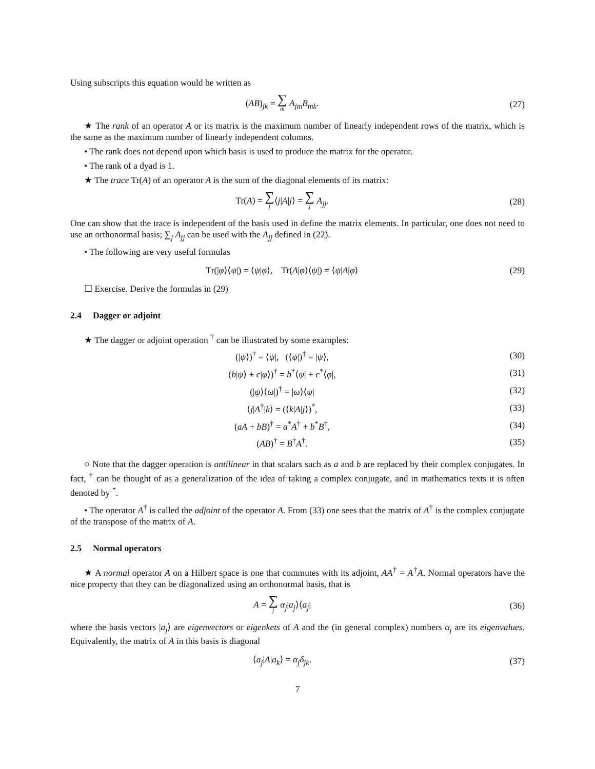Using subscripts this equation would be written as
(AB)<sub>jk</sub> = ∑ m A<sub>jm</sub>B<sub>mk</sub>. (27)
★ The rank of an operator A or its matrix is the maximum number of linearly independent rows of the matrix, which is the same as the maximum number of linearly independent columns.
• The rank does not depend upon which basis is used to produce the matrix for the operator.
• The rank of a dyad is 1.
★ The trace Tr(A) of an operator A is the sum of the diagonal elements of its matrix:
Tr(A) = ∑ j⟨j|A|j⟩ = ∑ j A<sub>jj</sub>. (28)
One can show that the trace is independent of the basis used in define the matrix elements. In particular, one does not need to use an orthonormal basis; ∑<sub>j</sub> A<sub>jj</sub> can be used with the A<sub>jj</sub> defined in (22).
• The following are very useful formulas
Tr(|φ⟩⟨ψ|) = ⟨ψ|φ⟩, Tr(A|φ⟩⟨ψ|) = ⟨ψ|A|φ⟩
(29)
☐ Exercise. Derive the formulas in (29)
2.4 Dagger or adjoint
★ The dagger or adjoint operation <sup>†</sup> can be illustrated by some examples:
(|ψ⟩)<sup>†</sup> = ⟨ψ|, (⟨ψ|)<sup>†</sup> = |ψ⟩, (30)
(b|ψ⟩ + c|φ⟩)<sup>†</sup> = b<sup>*</sup>⟨ψ| + c<sup>*</sup>⟨φ|,
(31)
(|ψ⟩⟨ω|)<sup>†</sup> = |ω⟩⟨ψ| (32)
⟨j|A<sup>†</sup>|k⟩ = (⟨k|A|j⟩)<sup>*</sup>, (33)
(aA + bB)<sup>†</sup> = a<sup>*</sup>A<sup>†</sup> + b<sup>*</sup>B<sup>†</sup>, (34)
(AB)<sup>†</sup> = B<sup>†</sup>A<sup>†</sup>. (35)
○ Note that the dagger operation is antilinear in that scalars such as a and b are replaced by their complex conjugates. In fact, <sup>†</sup> can be thought of as a generalization of the idea of taking a complex conjugate, and in mathematics texts it is often denoted by <sup>*</sup>.
• The operator A<sup>†</sup> is called the adjoint of the operator A. From (33) one sees that the matrix of A<sup>†</sup> is the complex conjugate of the transpose of the matrix of A.
2.5 Normal operators
★ A normal operator A on a Hilbert space is one that commutes with its adjoint, AA<sup>†</sup> = A<sup>†</sup>A. Normal operators have the nice property that they can be diagonalized using an orthonormal basis, that is
A = ∑ j α<sub>j</sub>|a<sub>j</sub>⟩⟨a<sub>j</sub>| (36)
where the basis vectors |a<sub>j</sub>⟩ are eigenvectors or eigenkets of A and the (in general complex) numbers α<sub>j</sub> are its eigenvalues. Equivalently, the matrix of A in this basis is diagonal
⟨a<sub>j</sub>|A|a<sub>k</sub>⟩ = α<sub>j</sub>δ<sub>jk</sub>. (37)
7